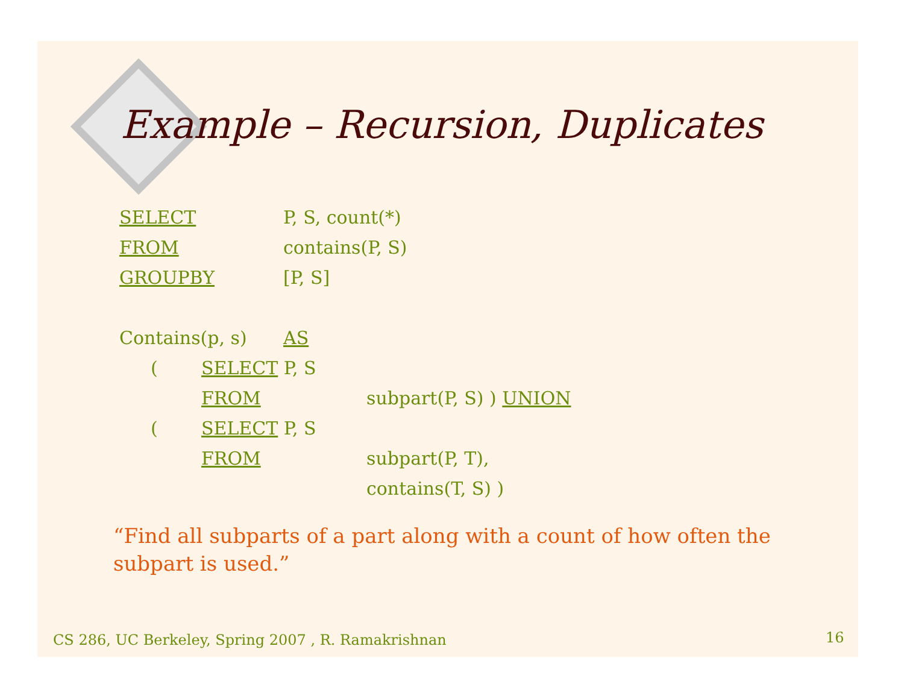Example – Recursion, Duplicates
SELECT P, S, count(*)
FROM contains(P, S)
GROUPBY [P, S]
Contains(p, s) AS
(SELECT P, S
FROM subpart(P, S) ) UNION
(SELECT P, S
FROM subpart(P, T),
contains(T, S) )
“Find all subparts of a part along with a count of how often the subpart is used.”
CS 286, UC Berkeley, Spring 2007 , R. Ramakrishnan
16